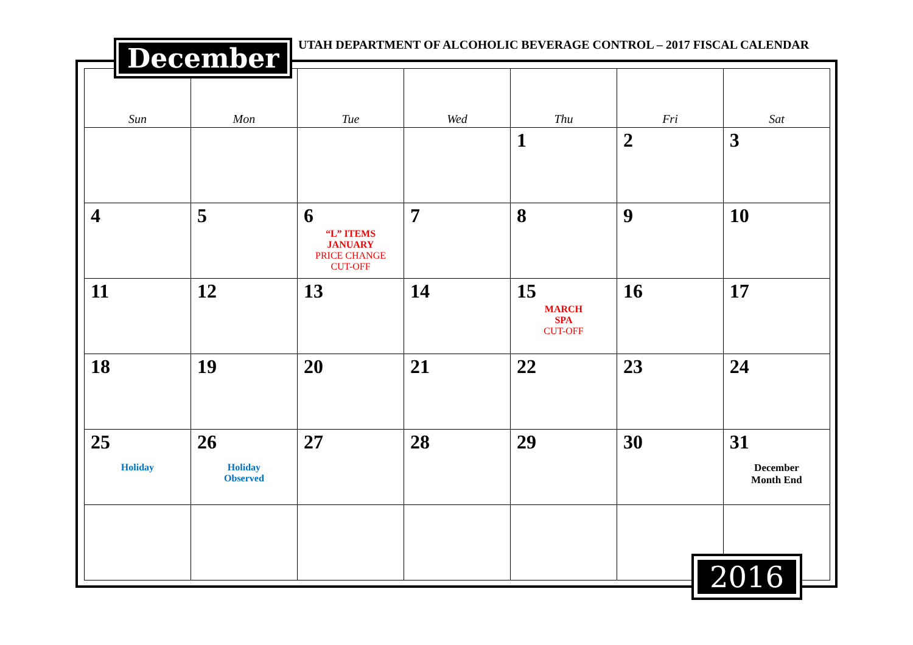December
UTAH DEPARTMENT OF ALCOHOLIC BEVERAGE CONTROL – 2017 FISCAL CALENDAR
| Sun | Mon | Tue | Wed | Thu | Fri | Sat |
| --- | --- | --- | --- | --- | --- | --- |
| | | | | 1 | 2 | 3 |
| 4 | 5 | 6 “L” ITEMS JANUARY PRICE CHANGE CUT-OFF | 7 | 8 | 9 | 10 |
| 11 | 12 | 13 | 14 | 15 MARCH SPA CUT-OFF | 16 | 17 |
| 18 | 19 | 20 | 21 | 22 | 23 | 24 |
| 25 Holiday | 26 Holiday Observed | 27 | 28 | 29 | 30 | 31 December Month End |
2016